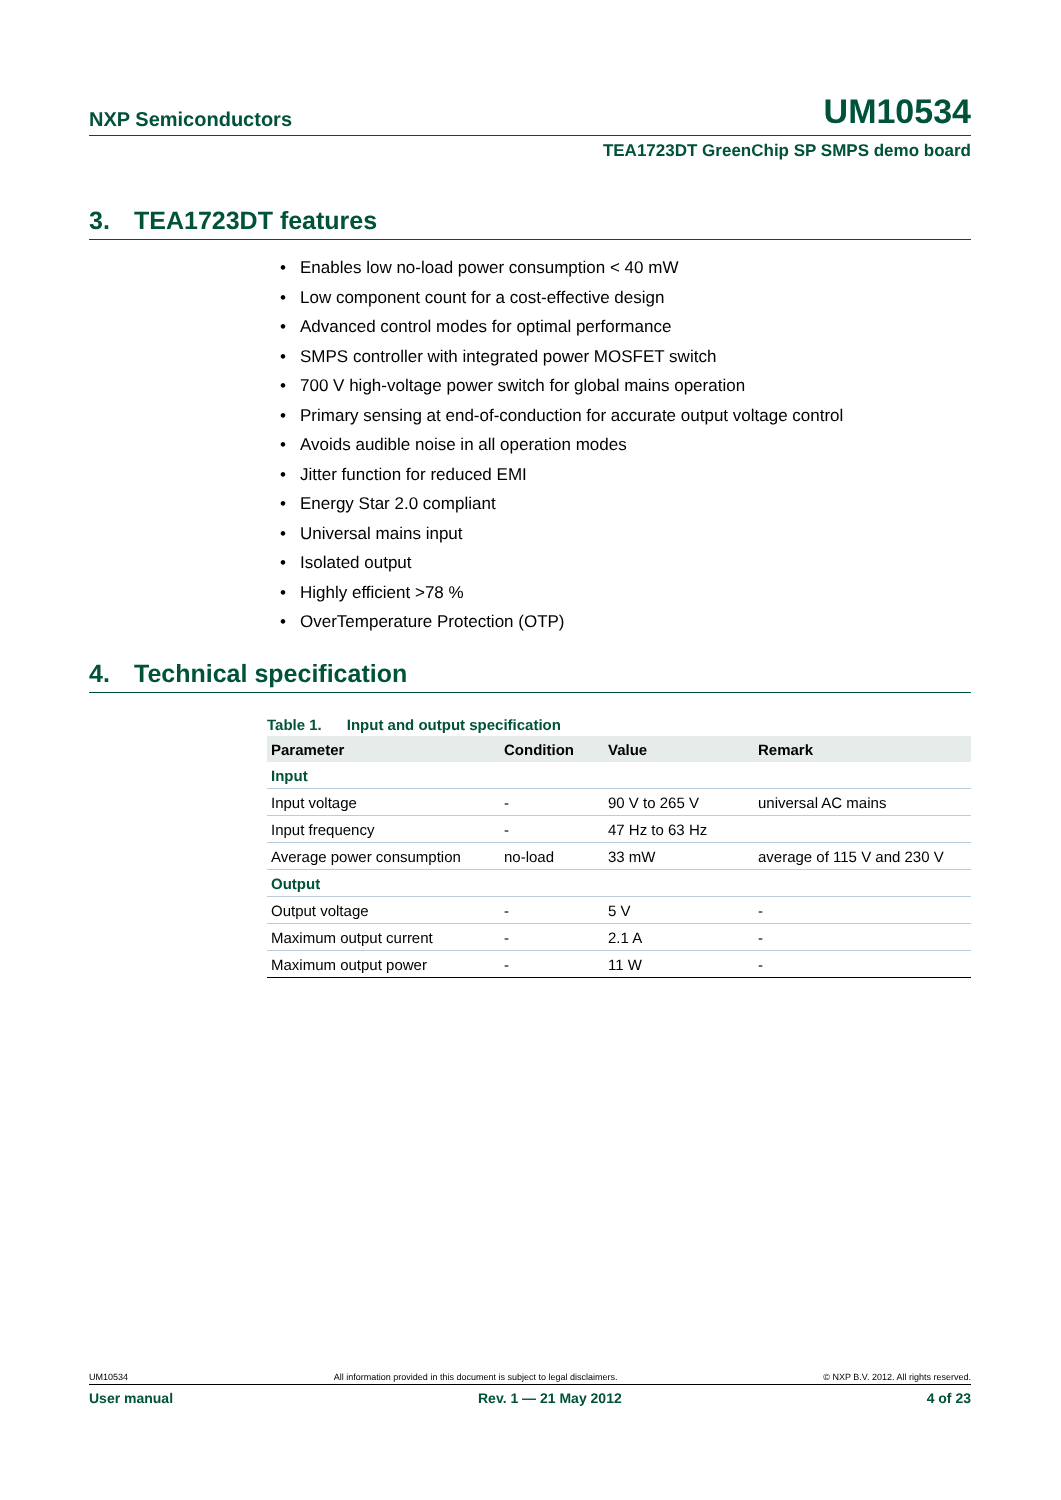NXP Semiconductors UM10534
TEA1723DT GreenChip SP SMPS demo board
3. TEA1723DT features
• Enables low no-load power consumption < 40 mW
• Low component count for a cost-effective design
• Advanced control modes for optimal performance
• SMPS controller with integrated power MOSFET switch
• 700 V high-voltage power switch for global mains operation
• Primary sensing at end-of-conduction for accurate output voltage control
• Avoids audible noise in all operation modes
• Jitter function for reduced EMI
• Energy Star 2.0 compliant
• Universal mains input
• Isolated output
• Highly efficient >78 %
• OverTemperature Protection (OTP)
4. Technical specification
Table 1. Input and output specification
| Parameter | Condition | Value | Remark |
| --- | --- | --- | --- |
| Input | | | |
| Input voltage | - | 90 V to 265 V | universal AC mains |
| Input frequency | - | 47 Hz to 63 Hz | |
| Average power consumption | no-load | 33 mW | average of 115 V and 230 V |
| Output | | | |
| Output voltage | - | 5 V | - |
| Maximum output current | - | 2.1 A | - |
| Maximum output power | - | 11 W | - |
UM10534 All information provided in this document is subject to legal disclaimers. © NXP B.V. 2012. All rights reserved.
User manual Rev. 1 — 21 May 2012 4 of 23